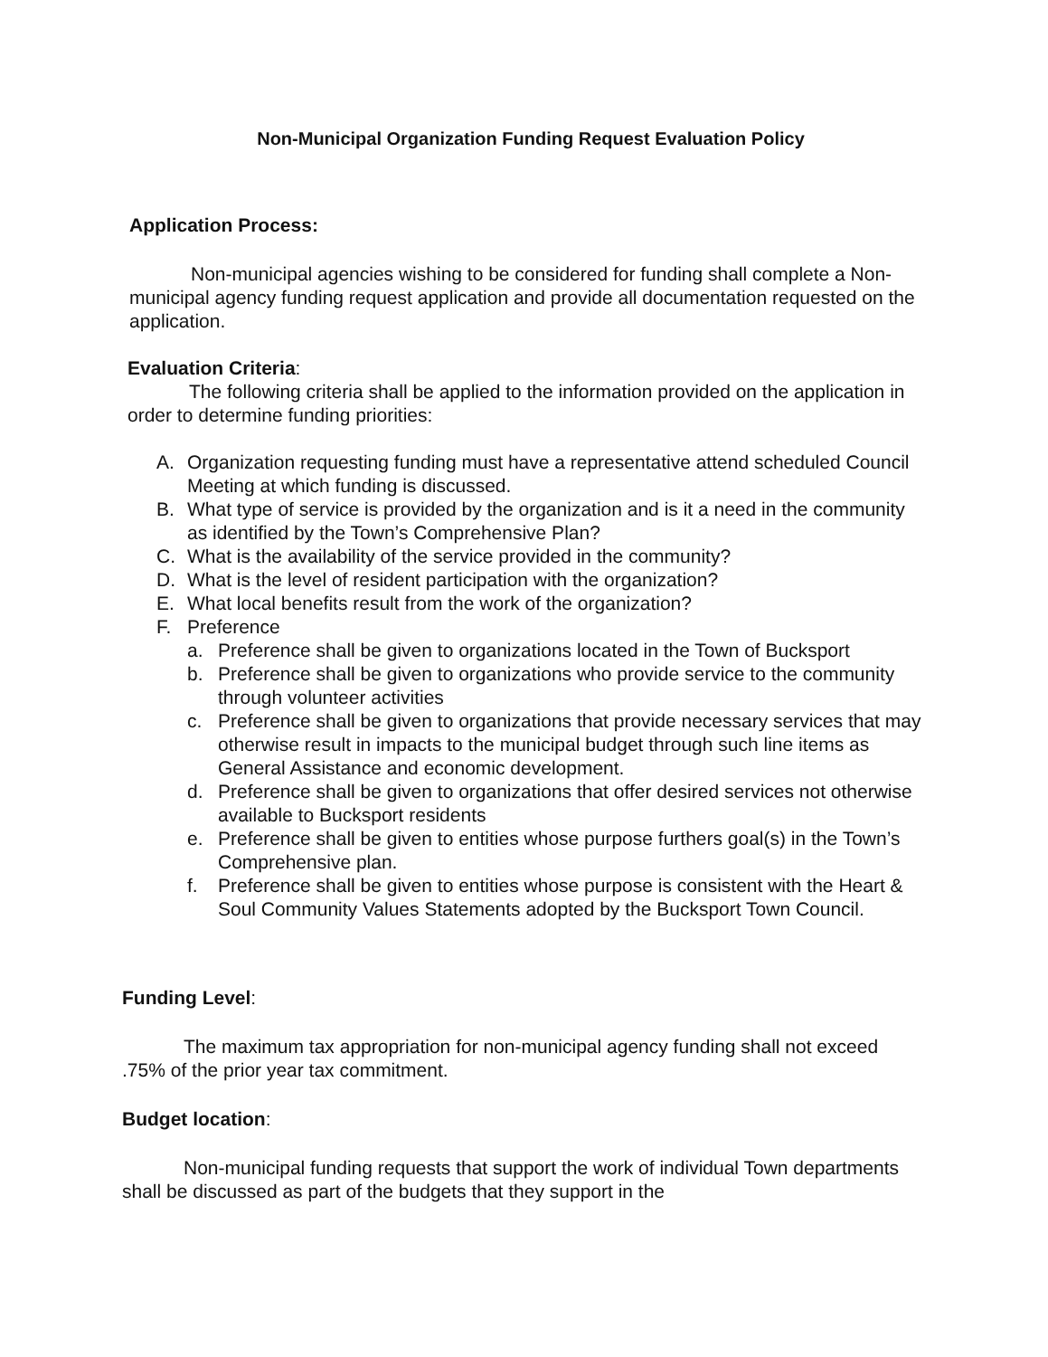Non-Municipal Organization Funding Request Evaluation Policy
Application Process:
Non-municipal agencies wishing to be considered for funding shall complete a Non-municipal agency funding request application and provide all documentation requested on the application.
Evaluation Criteria:
The following criteria shall be applied to the information provided on the application in order to determine funding priorities:
A. Organization requesting funding must have a representative attend scheduled Council Meeting at which funding is discussed.
B. What type of service is provided by the organization and is it a need in the community as identified by the Town’s Comprehensive Plan?
C. What is the availability of the service provided in the community?
D. What is the level of resident participation with the organization?
E. What local benefits result from the work of the organization?
F. Preference
a. Preference shall be given to organizations located in the Town of Bucksport
b. Preference shall be given to organizations who provide service to the community through volunteer activities
c. Preference shall be given to organizations that provide necessary services that may otherwise result in impacts to the municipal budget through such line items as General Assistance and economic development.
d. Preference shall be given to organizations that offer desired services not otherwise available to Bucksport residents
e. Preference shall be given to entities whose purpose furthers goal(s) in the Town’s Comprehensive plan.
f. Preference shall be given to entities whose purpose is consistent with the Heart & Soul Community Values Statements adopted by the Bucksport Town Council.
Funding Level:
The maximum tax appropriation for non-municipal agency funding shall not exceed .75% of the prior year tax commitment.
Budget location:
Non-municipal funding requests that support the work of individual Town departments shall be discussed as part of the budgets that they support in the